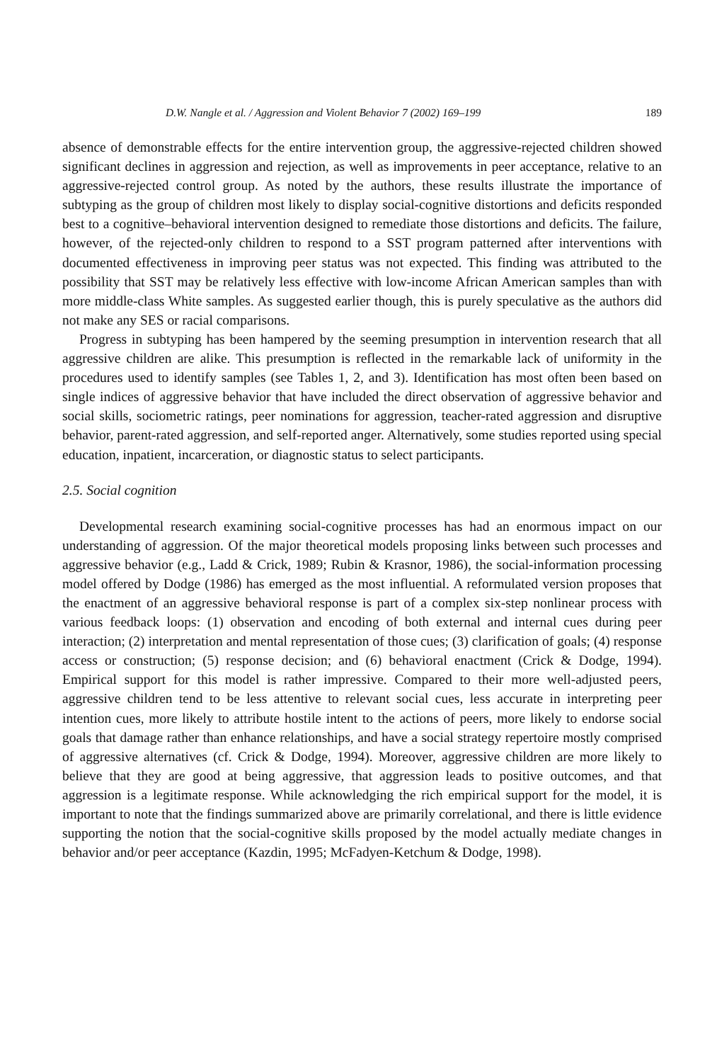D.W. Nangle et al. / Aggression and Violent Behavior 7 (2002) 169–199 189
absence of demonstrable effects for the entire intervention group, the aggressive-rejected children showed significant declines in aggression and rejection, as well as improvements in peer acceptance, relative to an aggressive-rejected control group. As noted by the authors, these results illustrate the importance of subtyping as the group of children most likely to display social-cognitive distortions and deficits responded best to a cognitive–behavioral intervention designed to remediate those distortions and deficits. The failure, however, of the rejected-only children to respond to a SST program patterned after interventions with documented effectiveness in improving peer status was not expected. This finding was attributed to the possibility that SST may be relatively less effective with low-income African American samples than with more middle-class White samples. As suggested earlier though, this is purely speculative as the authors did not make any SES or racial comparisons.
Progress in subtyping has been hampered by the seeming presumption in intervention research that all aggressive children are alike. This presumption is reflected in the remarkable lack of uniformity in the procedures used to identify samples (see Tables 1, 2, and 3). Identification has most often been based on single indices of aggressive behavior that have included the direct observation of aggressive behavior and social skills, sociometric ratings, peer nominations for aggression, teacher-rated aggression and disruptive behavior, parent-rated aggression, and self-reported anger. Alternatively, some studies reported using special education, inpatient, incarceration, or diagnostic status to select participants.
2.5. Social cognition
Developmental research examining social-cognitive processes has had an enormous impact on our understanding of aggression. Of the major theoretical models proposing links between such processes and aggressive behavior (e.g., Ladd & Crick, 1989; Rubin & Krasnor, 1986), the social-information processing model offered by Dodge (1986) has emerged as the most influential. A reformulated version proposes that the enactment of an aggressive behavioral response is part of a complex six-step nonlinear process with various feedback loops: (1) observation and encoding of both external and internal cues during peer interaction; (2) interpretation and mental representation of those cues; (3) clarification of goals; (4) response access or construction; (5) response decision; and (6) behavioral enactment (Crick & Dodge, 1994). Empirical support for this model is rather impressive. Compared to their more well-adjusted peers, aggressive children tend to be less attentive to relevant social cues, less accurate in interpreting peer intention cues, more likely to attribute hostile intent to the actions of peers, more likely to endorse social goals that damage rather than enhance relationships, and have a social strategy repertoire mostly comprised of aggressive alternatives (cf. Crick & Dodge, 1994). Moreover, aggressive children are more likely to believe that they are good at being aggressive, that aggression leads to positive outcomes, and that aggression is a legitimate response. While acknowledging the rich empirical support for the model, it is important to note that the findings summarized above are primarily correlational, and there is little evidence supporting the notion that the social-cognitive skills proposed by the model actually mediate changes in behavior and/or peer acceptance (Kazdin, 1995; McFadyen-Ketchum & Dodge, 1998).